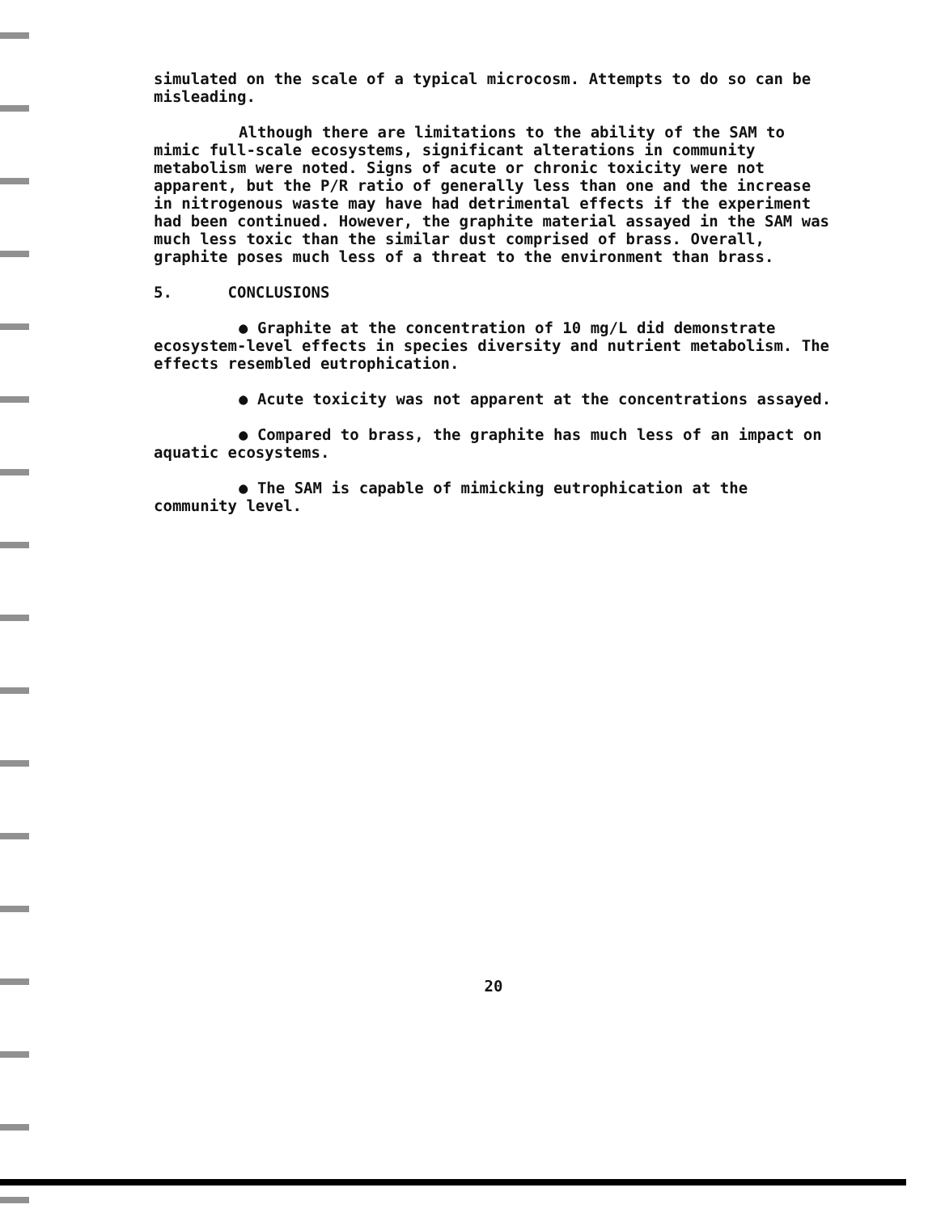simulated on the scale of a typical microcosm. Attempts to do so can be misleading.
Although there are limitations to the ability of the SAM to mimic full-scale ecosystems, significant alterations in community metabolism were noted. Signs of acute or chronic toxicity were not apparent, but the P/R ratio of generally less than one and the increase in nitrogenous waste may have had detrimental effects if the experiment had been continued. However, the graphite material assayed in the SAM was much less toxic than the similar dust comprised of brass. Overall, graphite poses much less of a threat to the environment than brass.
5. CONCLUSIONS
● Graphite at the concentration of 10 mg/L did demonstrate ecosystem-level effects in species diversity and nutrient metabolism. The effects resembled eutrophication.
● Acute toxicity was not apparent at the concentrations assayed.
● Compared to brass, the graphite has much less of an impact on aquatic ecosystems.
● The SAM is capable of mimicking eutrophication at the community level.
20